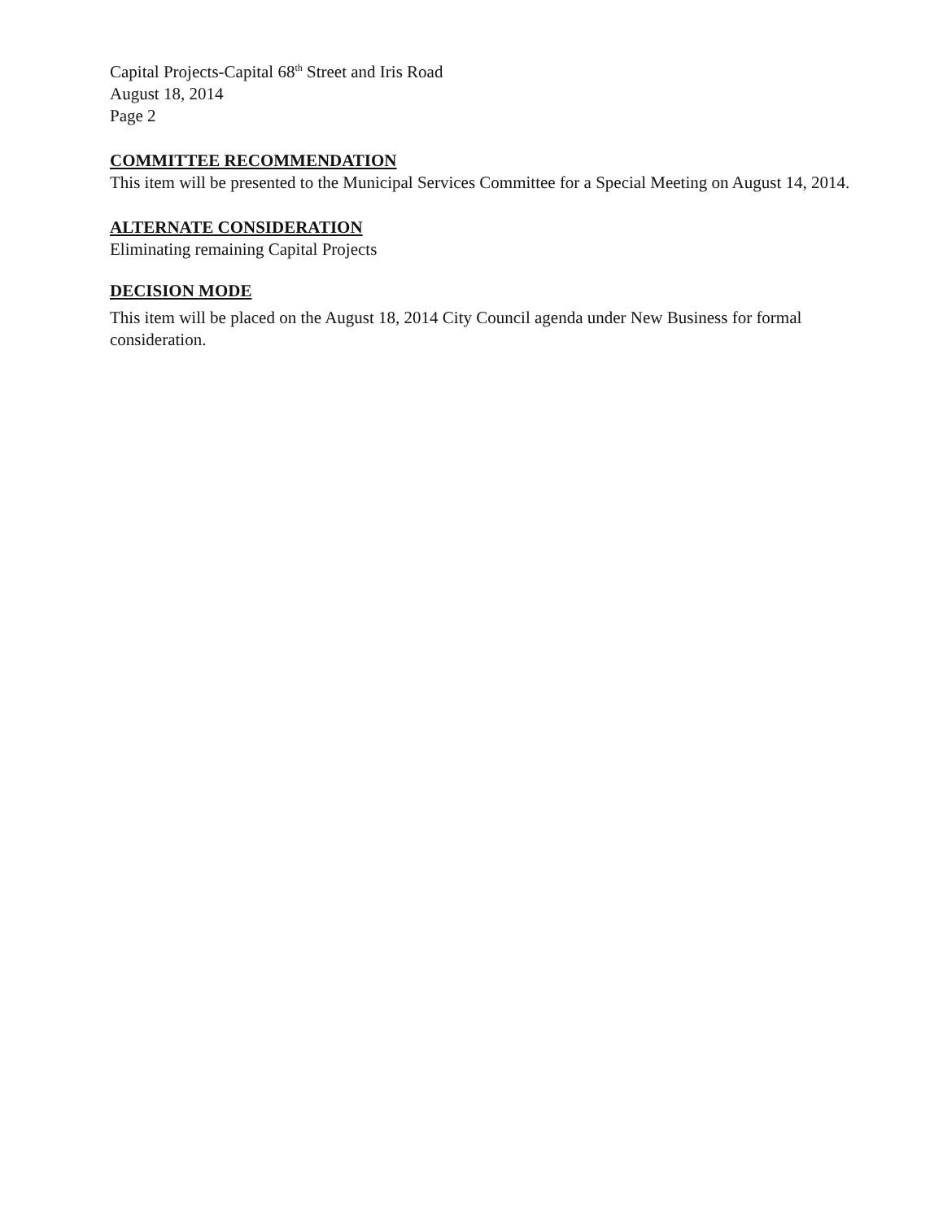Capital Projects-Capital 68<sup>th</sup> Street and Iris Road
August 18, 2014
Page 2
COMMITTEE RECOMMENDATION
This item will be presented to the Municipal Services Committee for a Special Meeting on August 14, 2014.
ALTERNATE CONSIDERATION
Eliminating remaining Capital Projects
DECISION MODE
This item will be placed on the August 18, 2014 City Council agenda under New Business for formal consideration.